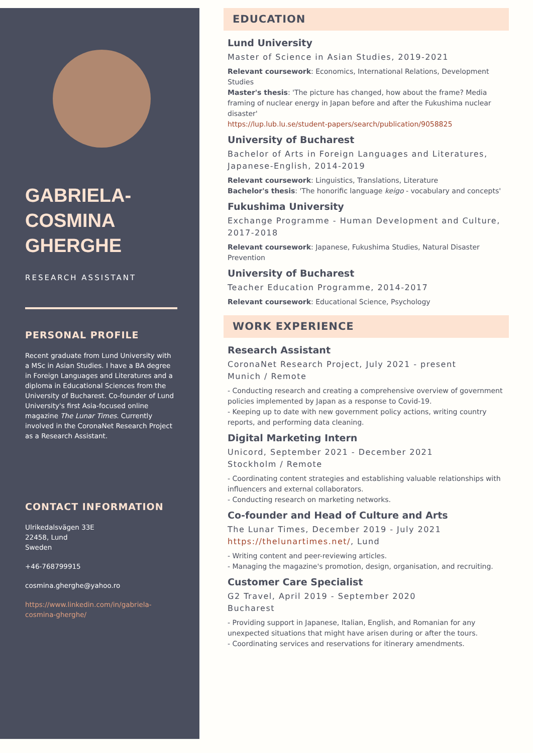GABRIELA-
COSMINA
GHERGHE
RESEARCH ASSISTANT
PERSONAL PROFILE
Recent graduate from Lund University with a MSc in Asian Studies. I have a BA degree in Foreign Languages and Literatures and a diploma in Educational Sciences from the University of Bucharest. Co-founder of Lund University's first Asia-focused online magazine The Lunar Times. Currently involved in the CoronaNet Research Project as a Research Assistant.
CONTACT INFORMATION
Ulrikedalsvägen 33E
22458, Lund
Sweden
+46-768799915
cosmina.gherghe@yahoo.ro
https://www.linkedin.com/in/gabriela-cosmina-gherghe/
EDUCATION
Lund University
Master of Science in Asian Studies, 2019-2021
Relevant coursework: Economics, International Relations, Development Studies
Master's thesis: 'The picture has changed, how about the frame? Media framing of nuclear energy in Japan before and after the Fukushima nuclear disaster'
https://lup.lub.lu.se/student-papers/search/publication/9058825
University of Bucharest
Bachelor of Arts in Foreign Languages and Literatures, Japanese-English, 2014-2019
Relevant coursework: Linguistics, Translations, Literature
Bachelor's thesis: 'The honorific language keigo - vocabulary and concepts'
Fukushima University
Exchange Programme - Human Development and Culture, 2017-2018
Relevant coursework: Japanese, Fukushima Studies, Natural Disaster Prevention
University of Bucharest
Teacher Education Programme, 2014-2017
Relevant coursework: Educational Science, Psychology
WORK EXPERIENCE
Research Assistant
CoronaNet Research Project, July 2021 - present
Munich / Remote
- Conducting research and creating a comprehensive overview of government policies implemented by Japan as a response to Covid-19.
- Keeping up to date with new government policy actions, writing country reports, and performing data cleaning.
Digital Marketing Intern
Unicord, September 2021 - December 2021
Stockholm / Remote
- Coordinating content strategies and establishing valuable relationships with influencers and external collaborators.
- Conducting research on marketing networks.
Co-founder and Head of Culture and Arts
The Lunar Times, December 2019 - July 2021
https://thelunartimes.net/, Lund
- Writing content and peer-reviewing articles.
- Managing the magazine's promotion, design, organisation, and recruiting.
Customer Care Specialist
G2 Travel, April 2019 - September 2020
Bucharest
- Providing support in Japanese, Italian, English, and Romanian for any unexpected situations that might have arisen during or after the tours.
- Coordinating services and reservations for itinerary amendments.